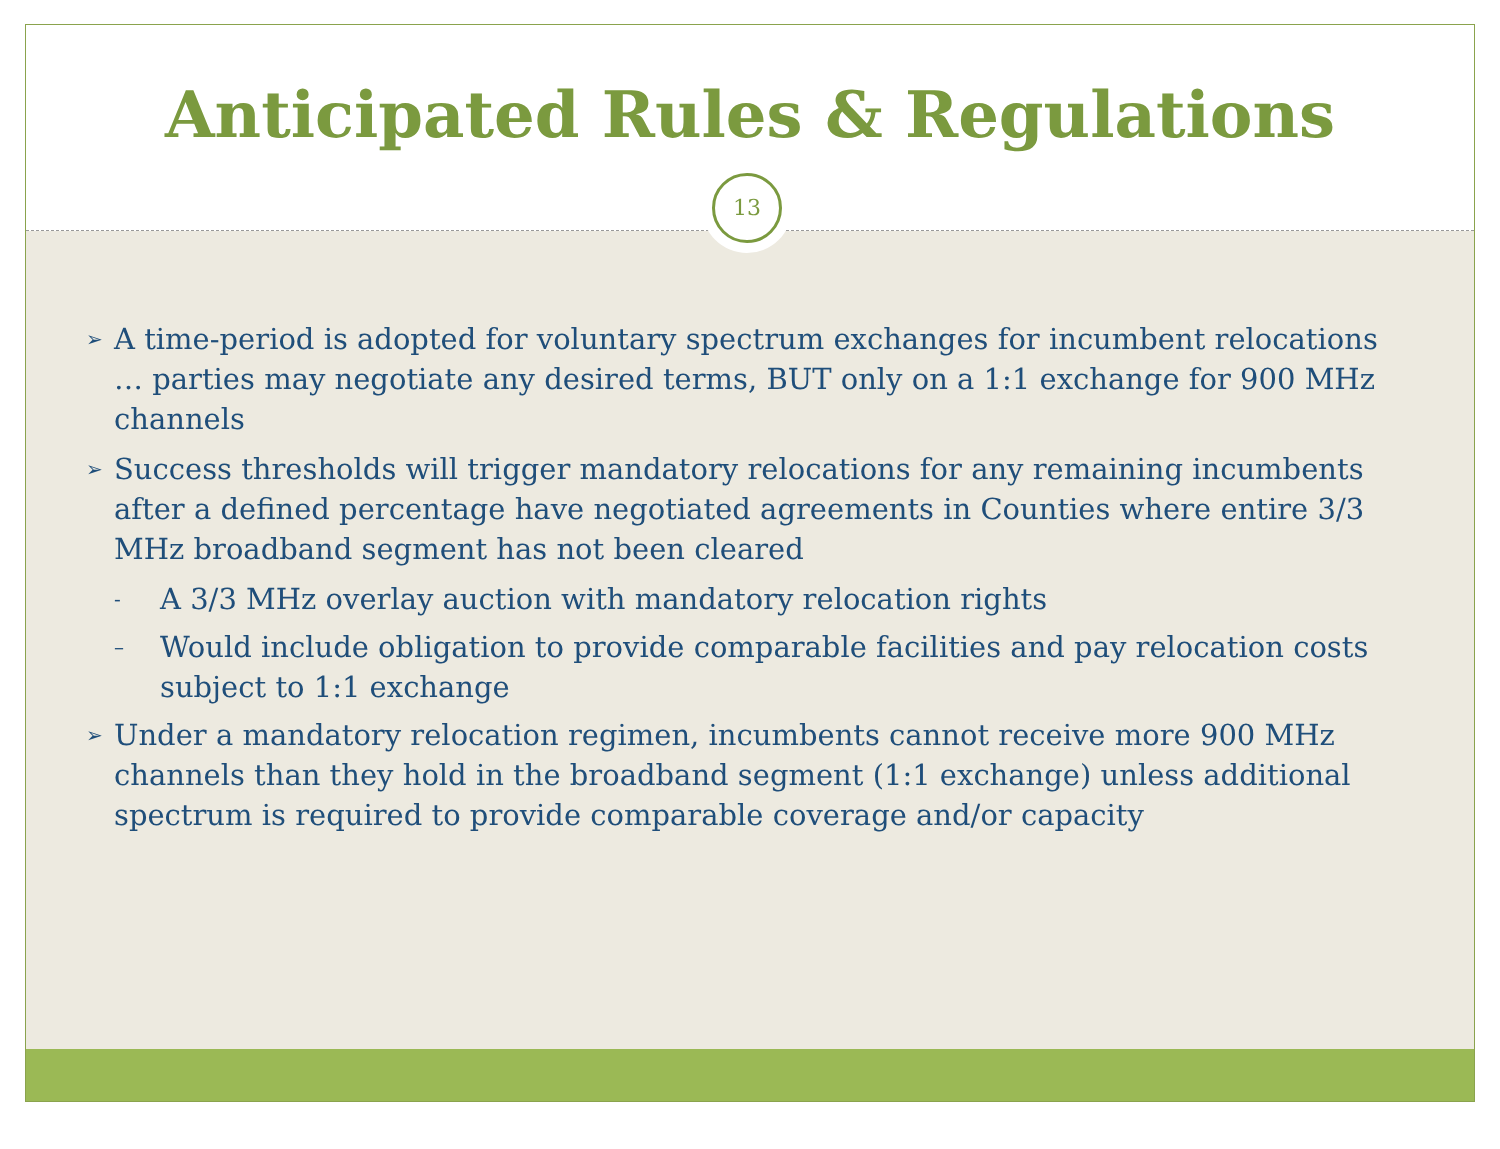Anticipated Rules & Regulations
13
➢ A time-period is adopted for voluntary spectrum exchanges for incumbent relocations … parties may negotiate any desired terms, BUT only on a 1:1 exchange for 900 MHz channels
➢ Success thresholds will trigger mandatory relocations for any remaining incumbents after a defined percentage have negotiated agreements in Counties where entire 3/3 MHz broadband segment has not been cleared
- A 3/3 MHz overlay auction with mandatory relocation rights
– Would include obligation to provide comparable facilities and pay relocation costs subject to 1:1 exchange
➢ Under a mandatory relocation regimen, incumbents cannot receive more 900 MHz channels than they hold in the broadband segment (1:1 exchange) unless additional spectrum is required to provide comparable coverage and/or capacity